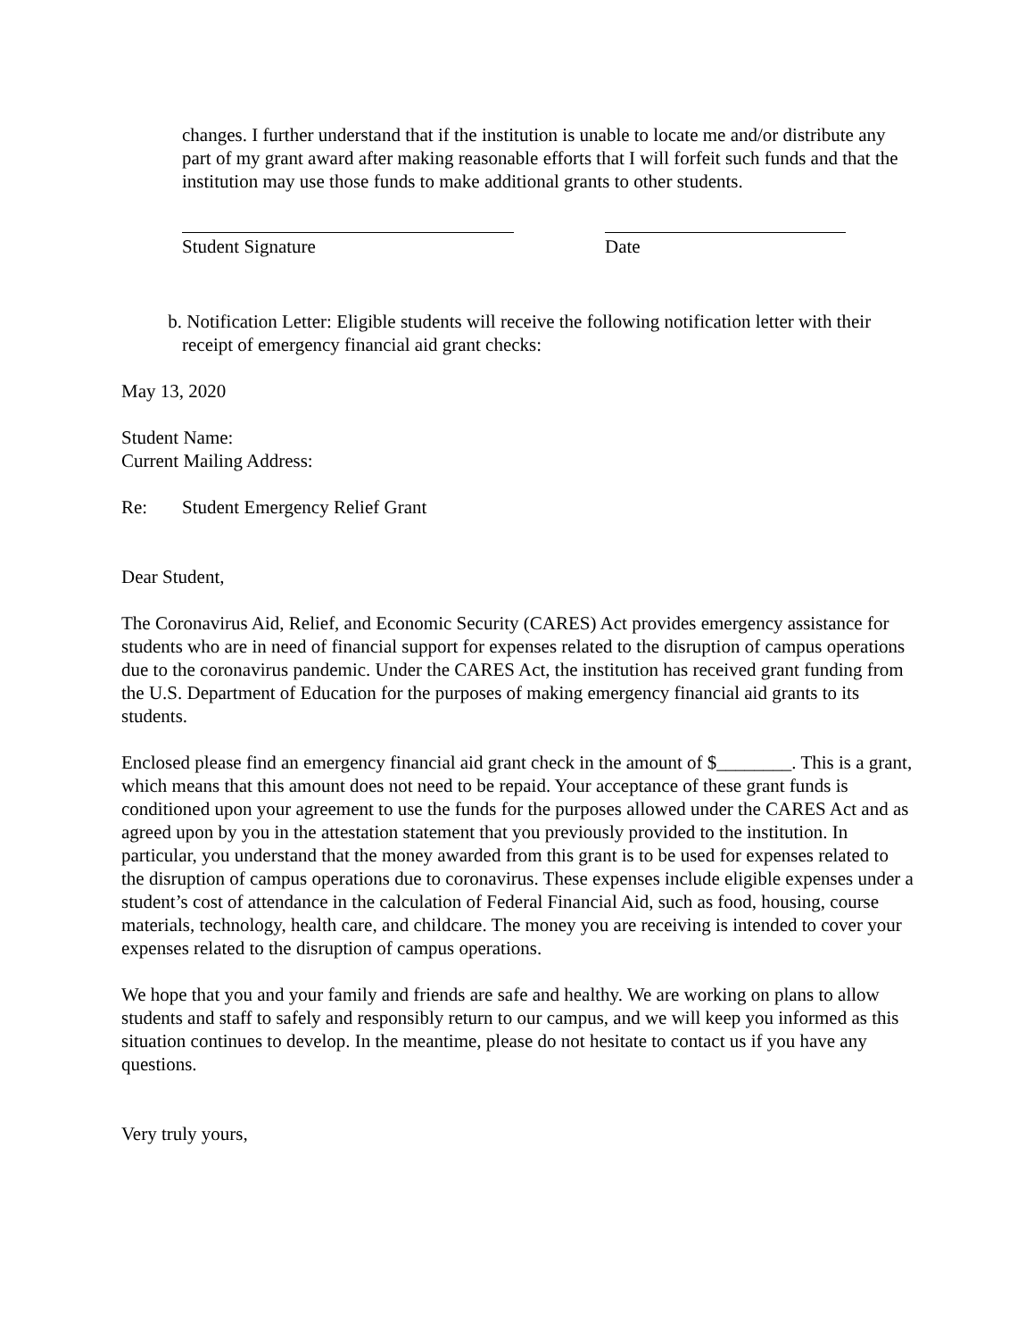changes. I further understand that if the institution is unable to locate me and/or distribute any part of my grant award after making reasonable efforts that I will forfeit such funds and that the institution may use those funds to make additional grants to other students.
Student Signature Date
b. Notification Letter: Eligible students will receive the following notification letter with their receipt of emergency financial aid grant checks:
May 13, 2020
Student Name:
Current Mailing Address:
Re: Student Emergency Relief Grant
Dear Student,
The Coronavirus Aid, Relief, and Economic Security (CARES) Act provides emergency assistance for students who are in need of financial support for expenses related to the disruption of campus operations due to the coronavirus pandemic. Under the CARES Act, the institution has received grant funding from the U.S. Department of Education for the purposes of making emergency financial aid grants to its students.
Enclosed please find an emergency financial aid grant check in the amount of $________. This is a grant, which means that this amount does not need to be repaid. Your acceptance of these grant funds is conditioned upon your agreement to use the funds for the purposes allowed under the CARES Act and as agreed upon by you in the attestation statement that you previously provided to the institution. In particular, you understand that the money awarded from this grant is to be used for expenses related to the disruption of campus operations due to coronavirus. These expenses include eligible expenses under a student’s cost of attendance in the calculation of Federal Financial Aid, such as food, housing, course materials, technology, health care, and childcare. The money you are receiving is intended to cover your expenses related to the disruption of campus operations.
We hope that you and your family and friends are safe and healthy. We are working on plans to allow students and staff to safely and responsibly return to our campus, and we will keep you informed as this situation continues to develop. In the meantime, please do not hesitate to contact us if you have any questions.
Very truly yours,